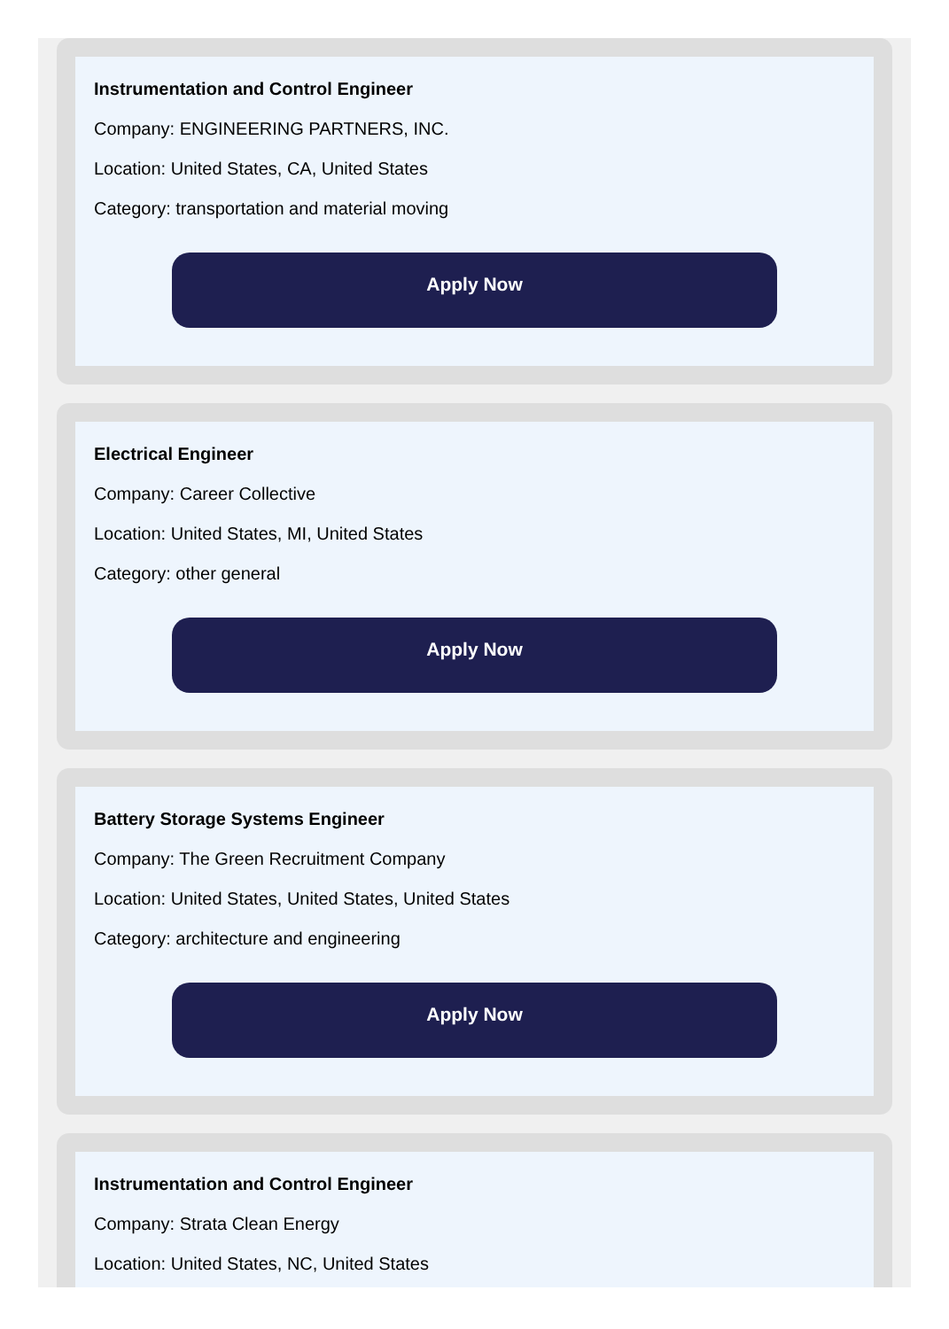Instrumentation and Control Engineer
Company: ENGINEERING PARTNERS, INC.
Location: United States, CA, United States
Category: transportation and material moving
Apply Now
Electrical Engineer
Company: Career Collective
Location: United States, MI, United States
Category: other general
Apply Now
Battery Storage Systems Engineer
Company: The Green Recruitment Company
Location: United States, United States, United States
Category: architecture and engineering
Apply Now
Instrumentation and Control Engineer
Company: Strata Clean Energy
Location: United States, NC, United States